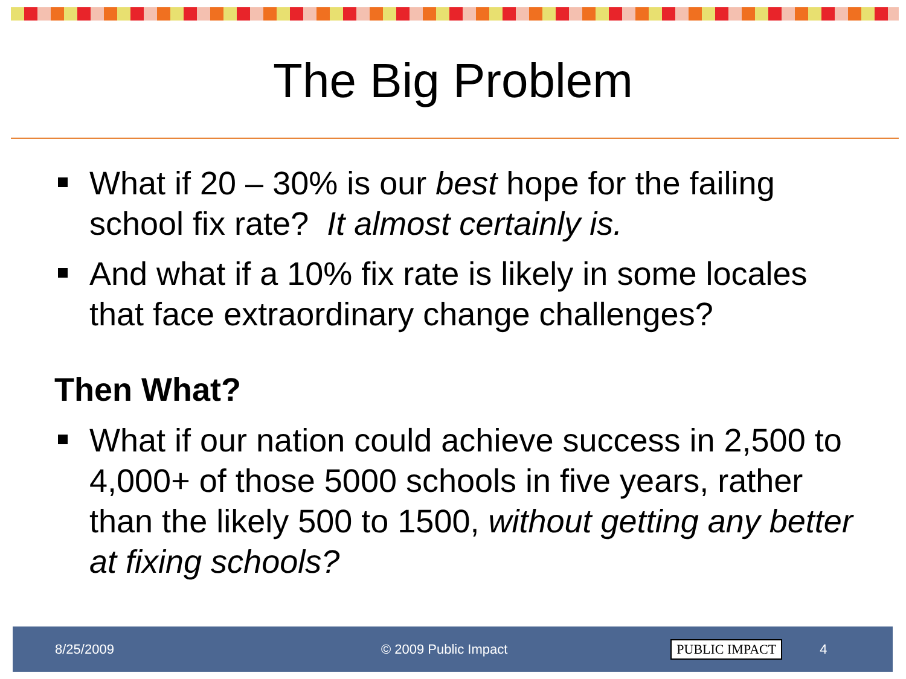The Big Problem
What if 20 – 30% is our best hope for the failing school fix rate? It almost certainly is.
And what if a 10% fix rate is likely in some locales that face extraordinary change challenges?
Then What?
What if our nation could achieve success in 2,500 to 4,000+ of those 5000 schools in five years, rather than the likely 500 to 1500, without getting any better at fixing schools?
8/25/2009 © 2009 Public Impact PUBLIC IMPACT 4